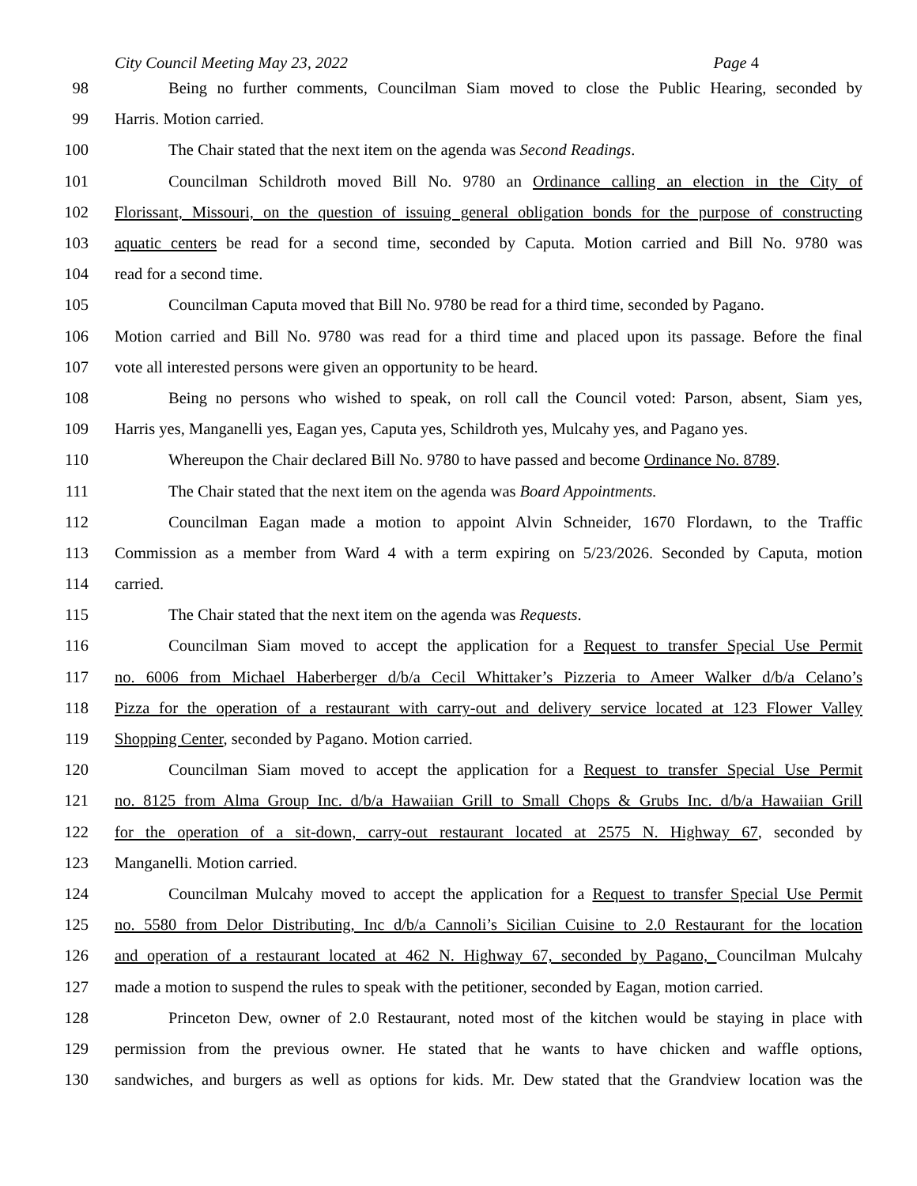City Council Meeting May 23, 2022
Page 4
98 Being no further comments, Councilman Siam moved to close the Public Hearing, seconded by
99 Harris. Motion carried.
100 The Chair stated that the next item on the agenda was Second Readings.
101 Councilman Schildroth moved Bill No. 9780 an Ordinance calling an election in the City of
102 Florissant, Missouri, on the question of issuing general obligation bonds for the purpose of constructing
103 aquatic centers be read for a second time, seconded by Caputa. Motion carried and Bill No. 9780 was
104 read for a second time.
105 Councilman Caputa moved that Bill No. 9780 be read for a third time, seconded by Pagano.
106 Motion carried and Bill No. 9780 was read for a third time and placed upon its passage. Before the final
107 vote all interested persons were given an opportunity to be heard.
108 Being no persons who wished to speak, on roll call the Council voted: Parson, absent, Siam yes,
109 Harris yes, Manganelli yes, Eagan yes, Caputa yes, Schildroth yes, Mulcahy yes, and Pagano yes.
110 Whereupon the Chair declared Bill No. 9780 to have passed and become Ordinance No. 8789.
111 The Chair stated that the next item on the agenda was Board Appointments.
112 Councilman Eagan made a motion to appoint Alvin Schneider, 1670 Flordawn, to the Traffic
113 Commission as a member from Ward 4 with a term expiring on 5/23/2026. Seconded by Caputa, motion
114 carried.
115 The Chair stated that the next item on the agenda was Requests.
116 Councilman Siam moved to accept the application for a Request to transfer Special Use Permit
117 no. 6006 from Michael Haberberger d/b/a Cecil Whittaker’s Pizzeria to Ameer Walker d/b/a Celano’s
118 Pizza for the operation of a restaurant with carry-out and delivery service located at 123 Flower Valley
119 Shopping Center, seconded by Pagano. Motion carried.
120 Councilman Siam moved to accept the application for a Request to transfer Special Use Permit
121 no. 8125 from Alma Group Inc. d/b/a Hawaiian Grill to Small Chops & Grubs Inc. d/b/a Hawaiian Grill
122 for the operation of a sit-down, carry-out restaurant located at 2575 N. Highway 67, seconded by
123 Manganelli. Motion carried.
124 Councilman Mulcahy moved to accept the application for a Request to transfer Special Use Permit
125 no. 5580 from Delor Distributing, Inc d/b/a Cannoli’s Sicilian Cuisine to 2.0 Restaurant for the location
126 and operation of a restaurant located at 462 N. Highway 67, seconded by Pagano, Councilman Mulcahy
127 made a motion to suspend the rules to speak with the petitioner, seconded by Eagan, motion carried.
128 Princeton Dew, owner of 2.0 Restaurant, noted most of the kitchen would be staying in place with
129 permission from the previous owner. He stated that he wants to have chicken and waffle options,
130 sandwiches, and burgers as well as options for kids. Mr. Dew stated that the Grandview location was the